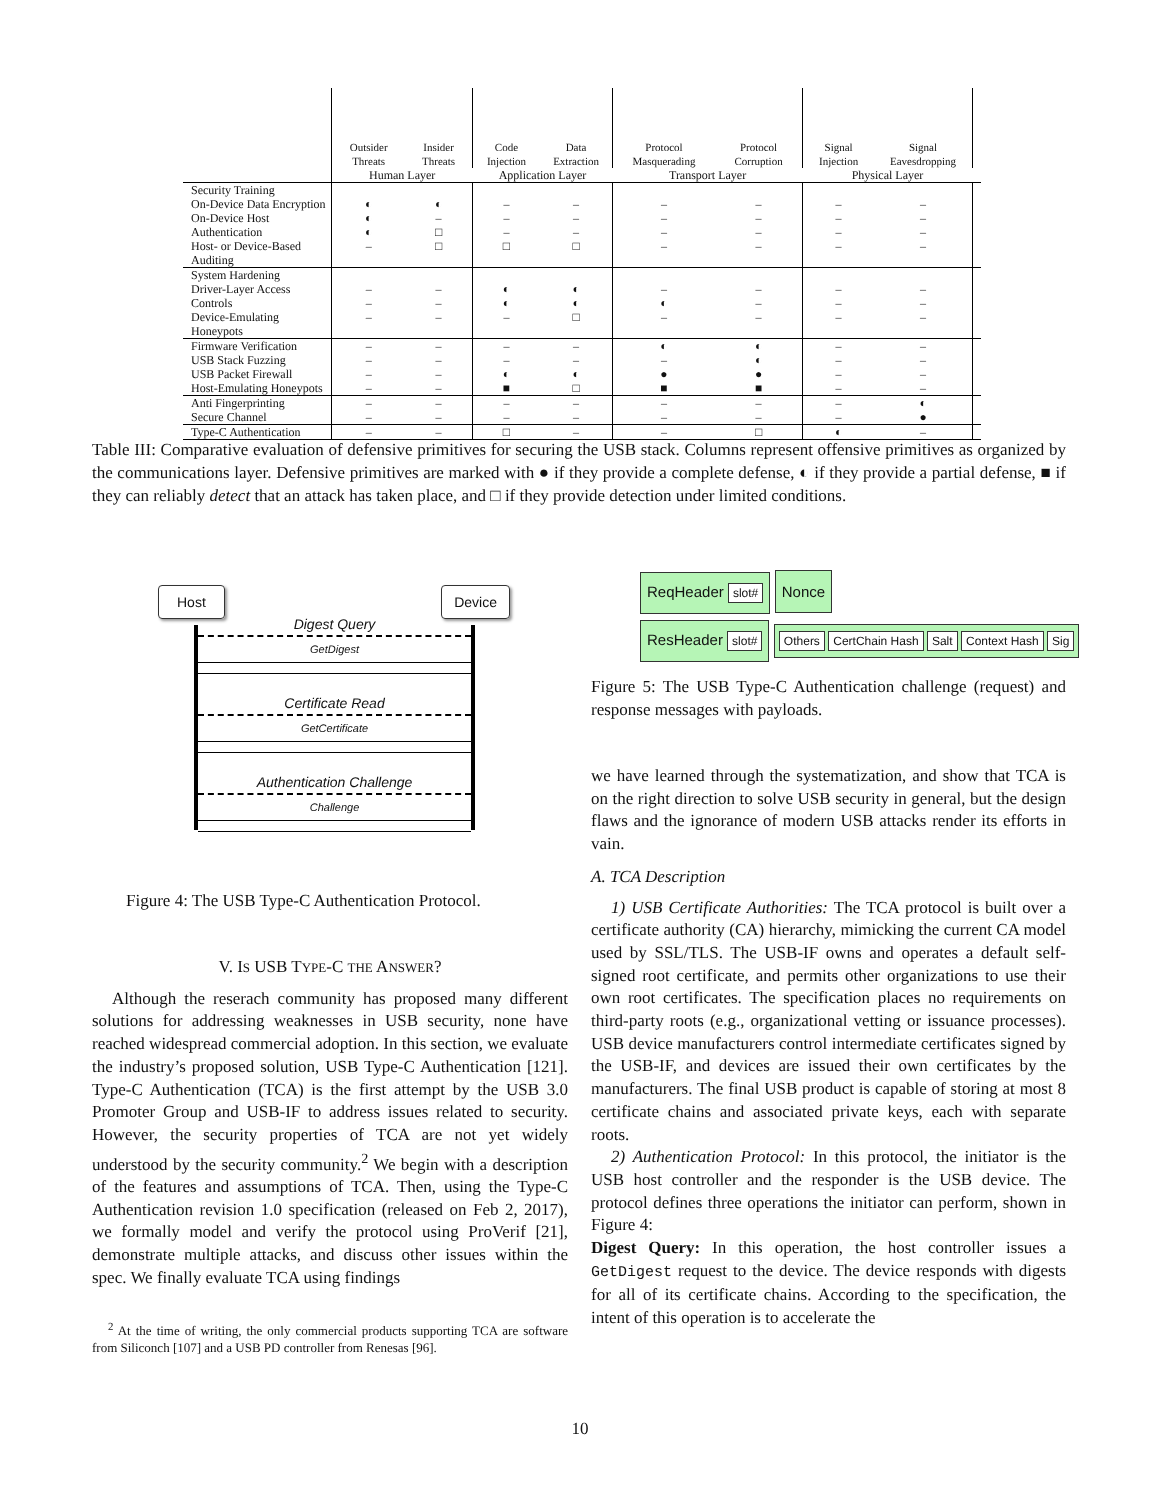| | Outsider Threats | Insider Threats | Code Injection | Data Extraction | Protocol Masquerading | Protocol Corruption | Signal Injection | Signal Eavesdropping | |
| --- | --- | --- | --- | --- | --- | --- | --- | --- | --- |
| | Human Layer | | Application Layer | | Transport Layer | | Physical Layer | | |
| Security Training On-Device Data Encryption On-Device Host Authentication Host- or Device-Based Auditing | ◐ ◐ ◐ – | ◐ – □ □ | – – – □ | – – – □ | – – – – | – – – – | – – – – | – – – – | |
| System Hardening Driver-Layer Access Controls Device-Emulating Honeypots | – – – | – – – | ◐ ◐ – | ◐ ◐ □ | – ◐ – | – – – | – – – | – – – | |
| Firmware Verification USB Stack Fuzzing USB Packet Firewall Host-Emulating Honeypots | – – – – | – – – – | – – ◐ ■ | – – ◐ □ | ◐ – ● ■ | ◐ ◐ ● ■ | – – – – | – – – – | |
| Anti Fingerprinting Secure Channel | – – | – – | – – | – – | – – | – – | – – | ◐ ● | |
| Type-C Authentication | – | – | □ | – | – | □ | ◐ | – | |
Table III: Comparative evaluation of defensive primitives for securing the USB stack. Columns represent offensive primitives as organized by the communications layer. Defensive primitives are marked with ● if they provide a complete defense, ◐ if they provide a partial defense, ■ if they can reliably detect that an attack has taken place, and □ if they provide detection under limited conditions.
Host Device
Digest Query
GetDigest
Certificate Read
GetCertificate
Authentication Challenge
Challenge
Figure 4: The USB Type-C Authentication Protocol.
ReqHeader slot# Nonce
ResHeader slot# Others CertChain Hash Salt Context Hash Sig
Figure 5: The USB Type-C Authentication challenge (request) and response messages with payloads.
V. IS USB TYPE-C THE ANSWER?
Although the reserach community has proposed many different solutions for addressing weaknesses in USB security, none have reached widespread commercial adoption. In this section, we evaluate the industry’s proposed solution, USB Type-C Authentication [121]. Type-C Authentication (TCA) is the first attempt by the USB 3.0 Promoter Group and USB-IF to address issues related to security. However, the security properties of TCA are not yet widely understood by the security community.<sup>2</sup> We begin with a description of the features and assumptions of TCA. Then, using the Type-C Authentication revision 1.0 specification (released on Feb 2, 2017), we formally model and verify the protocol using ProVerif [21], demonstrate multiple attacks, and discuss other issues within the spec. We finally evaluate TCA using findings
<sup>2</sup> At the time of writing, the only commercial products supporting TCA are software from Siliconch [107] and a USB PD controller from Renesas [96].
we have learned through the systematization, and show that TCA is on the right direction to solve USB security in general, but the design flaws and the ignorance of modern USB attacks render its efforts in vain.
A. TCA Description
1) USB Certificate Authorities: The TCA protocol is built over a certificate authority (CA) hierarchy, mimicking the current CA model used by SSL/TLS. The USB-IF owns and operates a default self-signed root certificate, and permits other organizations to use their own root certificates. The specification places no requirements on third-party roots (e.g., organizational vetting or issuance processes). USB device manufacturers control intermediate certificates signed by the USB-IF, and devices are issued their own certificates by the manufacturers. The final USB product is capable of storing at most 8 certificate chains and associated private keys, each with separate roots.
2) Authentication Protocol: In this protocol, the initiator is the USB host controller and the responder is the USB device. The protocol defines three operations the initiator can perform, shown in Figure 4:
Digest Query: In this operation, the host controller issues a GetDigest request to the device. The device responds with digests for all of its certificate chains. According to the specification, the intent of this operation is to accelerate the
10